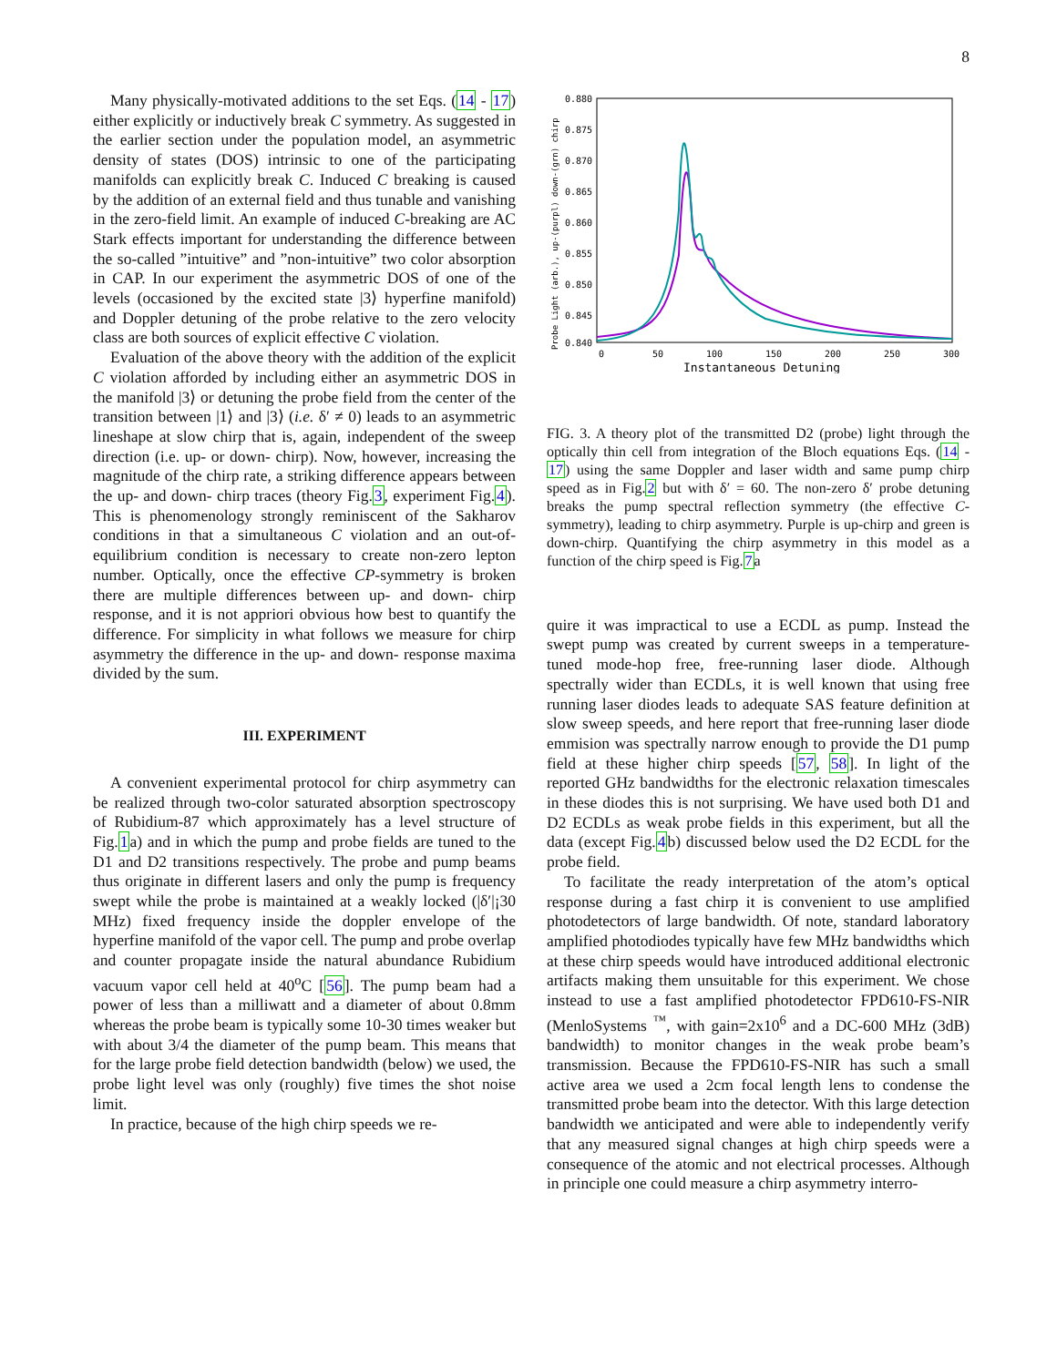8
Many physically-motivated additions to the set Eqs. (14 - 17) either explicitly or inductively break C symmetry. As suggested in the earlier section under the population model, an asymmetric density of states (DOS) intrinsic to one of the participating manifolds can explicitly break C. Induced C breaking is caused by the addition of an external field and thus tunable and vanishing in the zero-field limit. An example of induced C-breaking are AC Stark effects important for understanding the difference between the so-called ”intuitive” and ”non-intuitive” two color absorption in CAP. In our experiment the asymmetric DOS of one of the levels (occasioned by the excited state |3⟩ hyperfine manifold) and Doppler detuning of the probe relative to the zero velocity class are both sources of explicit effective C violation.
Evaluation of the above theory with the addition of the explicit C violation afforded by including either an asymmetric DOS in the manifold |3⟩ or detuning the probe field from the center of the transition between |1⟩ and |3⟩ (i.e. δ′ ≠ 0) leads to an asymmetric lineshape at slow chirp that is, again, independent of the sweep direction (i.e. up- or down- chirp). Now, however, increasing the magnitude of the chirp rate, a striking difference appears between the up- and down- chirp traces (theory Fig.3, experiment Fig.4). This is phenomenology strongly reminiscent of the Sakharov conditions in that a simultaneous C violation and an out-of-equilibrium condition is necessary to create non-zero lepton number. Optically, once the effective CP-symmetry is broken there are multiple differences between up- and down- chirp response, and it is not appriori obvious how best to quantify the difference. For simplicity in what follows we measure for chirp asymmetry the difference in the up- and down- response maxima divided by the sum.
III. EXPERIMENT
A convenient experimental protocol for chirp asymmetry can be realized through two-color saturated absorption spectroscopy of Rubidium-87 which approximately has a level structure of Fig.1a) and in which the pump and probe fields are tuned to the D1 and D2 transitions respectively. The probe and pump beams thus originate in different lasers and only the pump is frequency swept while the probe is maintained at a weakly locked (|δ′|¡30 MHz) fixed frequency inside the doppler envelope of the hyperfine manifold of the vapor cell. The pump and probe overlap and counter propagate inside the natural abundance Rubidium vacuum vapor cell held at 40<sup>o</sup>C [56]. The pump beam had a power of less than a milliwatt and a diameter of about 0.8mm whereas the probe beam is typically some 10-30 times weaker but with about 3/4 the diameter of the pump beam. This means that for the large probe field detection bandwidth (below) we used, the probe light level was only (roughly) five times the shot noise limit.
In practice, because of the high chirp speeds we re-
0.880
0.875
0.870
0.865
0.860
0.855
0.850
0.845
0.840
0
50
100
150
200
250
300
Instantaneous Detuning
Probe Light (arb.), up-(purpl) down-(grn) chirp
FIG. 3. A theory plot of the transmitted D2 (probe) light through the optically thin cell from integration of the Bloch equations Eqs. (14 - 17) using the same Doppler and laser width and same pump chirp speed as in Fig.2 but with δ′ = 60. The non-zero δ′ probe detuning breaks the pump spectral reflection symmetry (the effective C-symmetry), leading to chirp asymmetry. Purple is up-chirp and green is down-chirp. Quantifying the chirp asymmetry in this model as a function of the chirp speed is Fig.7a
quire it was impractical to use a ECDL as pump. Instead the swept pump was created by current sweeps in a temperature-tuned mode-hop free, free-running laser diode. Although spectrally wider than ECDLs, it is well known that using free running laser diodes leads to adequate SAS feature definition at slow sweep speeds, and here report that free-running laser diode emmision was spectrally narrow enough to provide the D1 pump field at these higher chirp speeds [57, 58]. In light of the reported GHz bandwidths for the electronic relaxation timescales in these diodes this is not surprising. We have used both D1 and D2 ECDLs as weak probe fields in this experiment, but all the data (except Fig.4b) discussed below used the D2 ECDL for the probe field.
To facilitate the ready interpretation of the atom’s optical response during a fast chirp it is convenient to use amplified photodetectors of large bandwidth. Of note, standard laboratory amplified photodiodes typically have few MHz bandwidths which at these chirp speeds would have introduced additional electronic artifacts making them unsuitable for this experiment. We chose instead to use a fast amplified photodetector FPD610-FS-NIR (MenloSystems <sup>™</sup>, with gain=2x10<sup>6</sup> and a DC-600 MHz (3dB) bandwidth) to monitor changes in the weak probe beam’s transmission. Because the FPD610-FS-NIR has such a small active area we used a 2cm focal length lens to condense the transmitted probe beam into the detector. With this large detection bandwidth we anticipated and were able to independently verify that any measured signal changes at high chirp speeds were a consequence of the atomic and not electrical processes. Although in principle one could measure a chirp asymmetry interro-